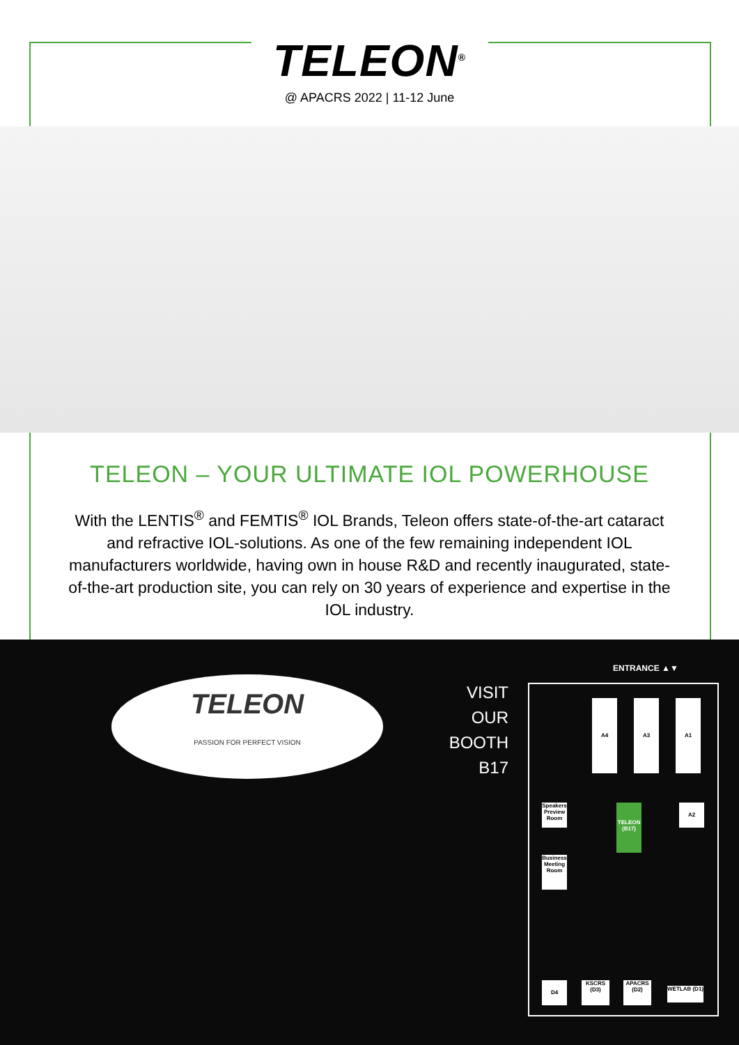TELEON<sup>®</sup>
@ APACRS 2022 | 11-12 June
TELEON – YOUR ULTIMATE IOL POWERHOUSE
With the LENTIS<sup>®</sup> and FEMTIS<sup>®</sup> IOL Brands, Teleon offers state-of-the-art cataract and refractive IOL-solutions. As one of the few remaining independent IOL manufacturers worldwide, having own in house R&D and recently inaugurated, state-of-the-art production site, you can rely on 30 years of experience and expertise in the IOL industry.
TELEON
PASSION FOR PERFECT VISION
VISIT
OUR
BOOTH
B17
ENTRANCE ▲▼
A4 A3 A1
A2
TELEON (B17)
Speakers Preview Room
Business Meeting Room
D4
KSCRS (D3)
APACRS (D2)
WETLAB (D1)